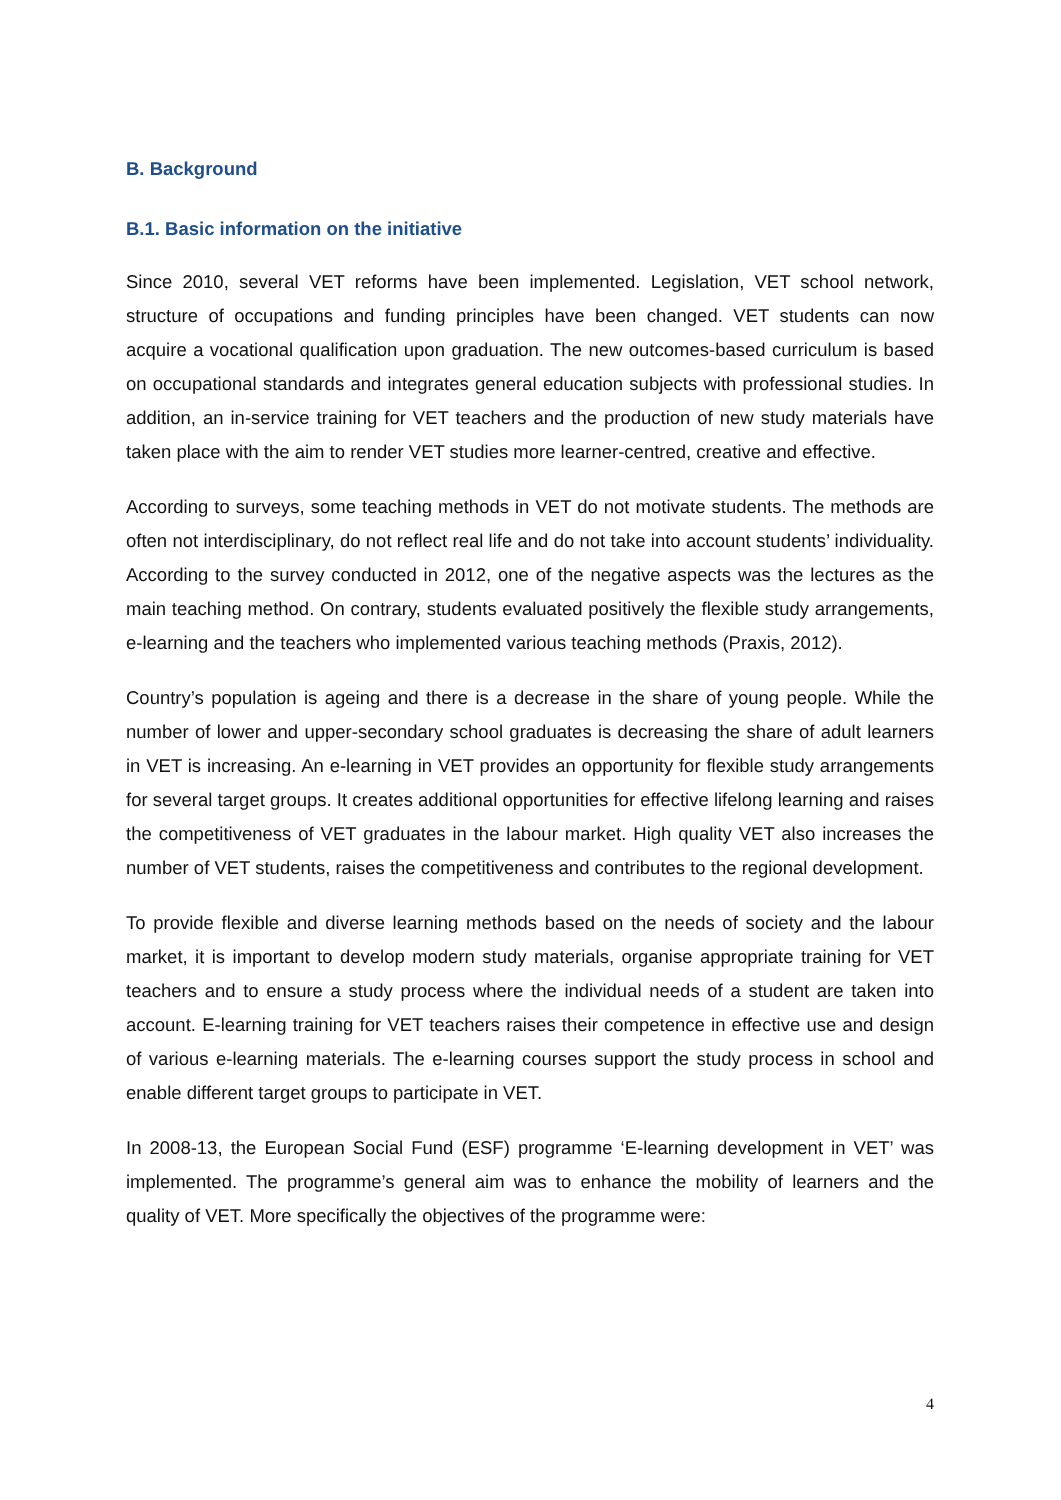B. Background
B.1. Basic information on the initiative
Since 2010, several VET reforms have been implemented. Legislation, VET school network, structure of occupations and funding principles have been changed. VET students can now acquire a vocational qualification upon graduation. The new outcomes-based curriculum is based on occupational standards and integrates general education subjects with professional studies. In addition, an in-service training for VET teachers and the production of new study materials have taken place with the aim to render VET studies more learner-centred, creative and effective.
According to surveys, some teaching methods in VET do not motivate students. The methods are often not interdisciplinary, do not reflect real life and do not take into account students’ individuality. According to the survey conducted in 2012, one of the negative aspects was the lectures as the main teaching method. On contrary, students evaluated positively the flexible study arrangements, e-learning and the teachers who implemented various teaching methods (Praxis, 2012).
Country’s population is ageing and there is a decrease in the share of young people. While the number of lower and upper-secondary school graduates is decreasing the share of adult learners in VET is increasing. An e-learning in VET provides an opportunity for flexible study arrangements for several target groups. It creates additional opportunities for effective lifelong learning and raises the competitiveness of VET graduates in the labour market. High quality VET also increases the number of VET students, raises the competitiveness and contributes to the regional development.
To provide flexible and diverse learning methods based on the needs of society and the labour market, it is important to develop modern study materials, organise appropriate training for VET teachers and to ensure a study process where the individual needs of a student are taken into account. E-learning training for VET teachers raises their competence in effective use and design of various e-learning materials. The e-learning courses support the study process in school and enable different target groups to participate in VET.
In 2008-13, the European Social Fund (ESF) programme ‘E-learning development in VET’ was implemented. The programme’s general aim was to enhance the mobility of learners and the quality of VET. More specifically the objectives of the programme were:
4